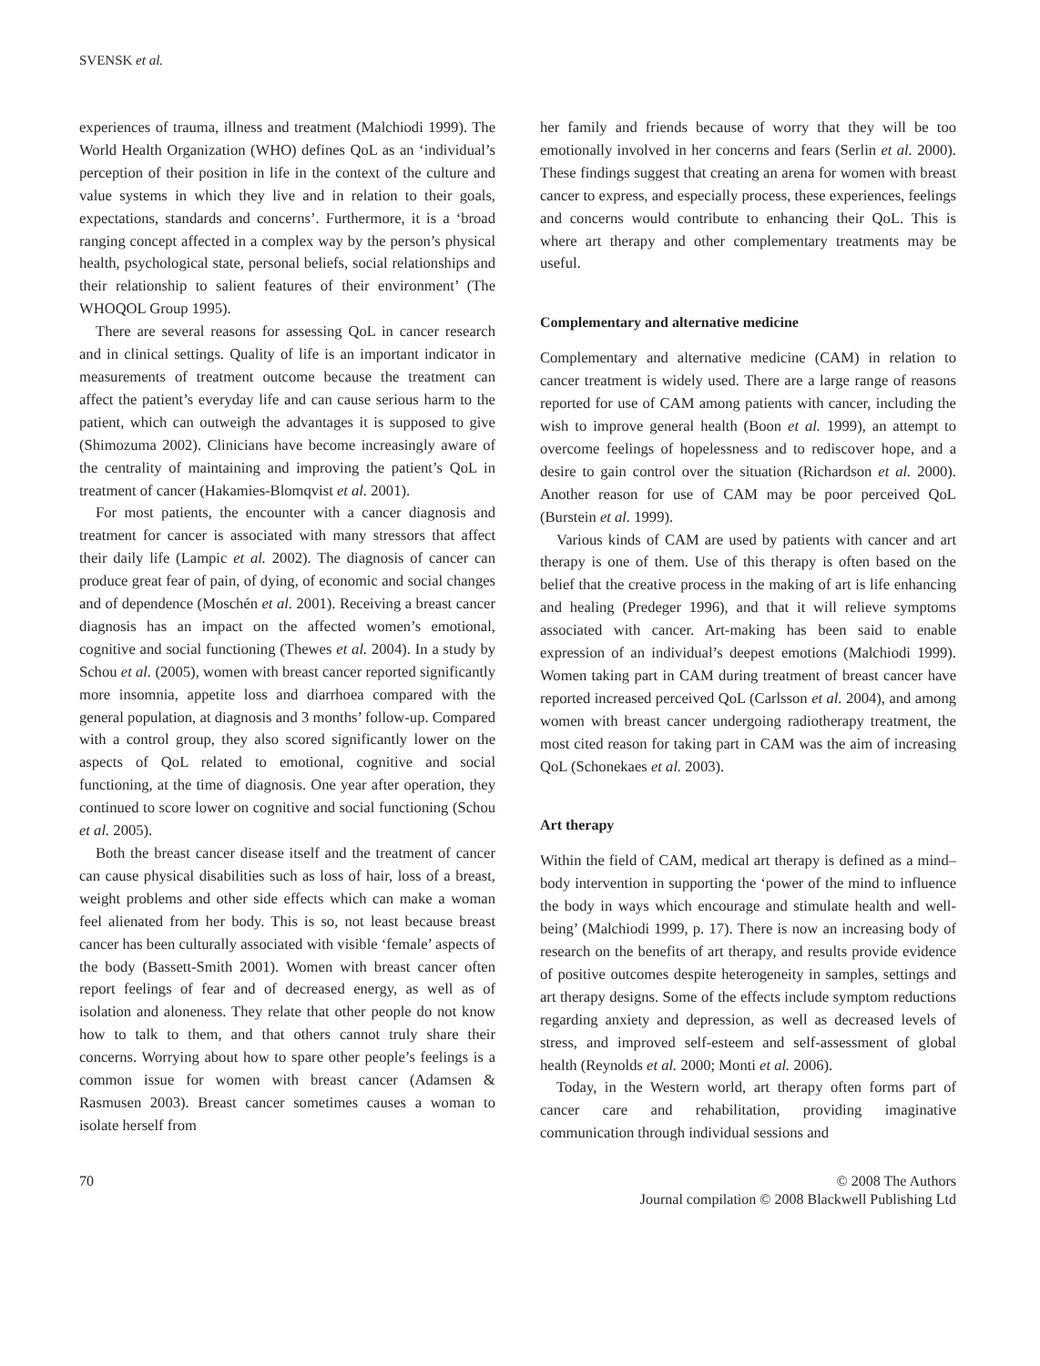SVENSK et al.
experiences of trauma, illness and treatment (Malchiodi 1999). The World Health Organization (WHO) defines QoL as an ‘individual’s perception of their position in life in the context of the culture and value systems in which they live and in relation to their goals, expectations, standards and concerns’. Furthermore, it is a ‘broad ranging concept affected in a complex way by the person’s physical health, psychological state, personal beliefs, social relationships and their relationship to salient features of their environment’ (The WHOQOL Group 1995).
There are several reasons for assessing QoL in cancer research and in clinical settings. Quality of life is an important indicator in measurements of treatment outcome because the treatment can affect the patient’s everyday life and can cause serious harm to the patient, which can outweigh the advantages it is supposed to give (Shimozuma 2002). Clinicians have become increasingly aware of the centrality of maintaining and improving the patient’s QoL in treatment of cancer (Hakamies-Blomqvist et al. 2001).
For most patients, the encounter with a cancer diagnosis and treatment for cancer is associated with many stressors that affect their daily life (Lampic et al. 2002). The diagnosis of cancer can produce great fear of pain, of dying, of economic and social changes and of dependence (Moschén et al. 2001). Receiving a breast cancer diagnosis has an impact on the affected women’s emotional, cognitive and social functioning (Thewes et al. 2004). In a study by Schou et al. (2005), women with breast cancer reported significantly more insomnia, appetite loss and diarrhoea compared with the general population, at diagnosis and 3 months’ follow-up. Compared with a control group, they also scored significantly lower on the aspects of QoL related to emotional, cognitive and social functioning, at the time of diagnosis. One year after operation, they continued to score lower on cognitive and social functioning (Schou et al. 2005).
Both the breast cancer disease itself and the treatment of cancer can cause physical disabilities such as loss of hair, loss of a breast, weight problems and other side effects which can make a woman feel alienated from her body. This is so, not least because breast cancer has been culturally associated with visible ‘female’ aspects of the body (Bassett-Smith 2001). Women with breast cancer often report feelings of fear and of decreased energy, as well as of isolation and aloneness. They relate that other people do not know how to talk to them, and that others cannot truly share their concerns. Worrying about how to spare other people’s feelings is a common issue for women with breast cancer (Adamsen & Rasmusen 2003). Breast cancer sometimes causes a woman to isolate herself from
her family and friends because of worry that they will be too emotionally involved in her concerns and fears (Serlin et al. 2000). These findings suggest that creating an arena for women with breast cancer to express, and especially process, these experiences, feelings and concerns would contribute to enhancing their QoL. This is where art therapy and other complementary treatments may be useful.
Complementary and alternative medicine
Complementary and alternative medicine (CAM) in relation to cancer treatment is widely used. There are a large range of reasons reported for use of CAM among patients with cancer, including the wish to improve general health (Boon et al. 1999), an attempt to overcome feelings of hopelessness and to rediscover hope, and a desire to gain control over the situation (Richardson et al. 2000). Another reason for use of CAM may be poor perceived QoL (Burstein et al. 1999).
Various kinds of CAM are used by patients with cancer and art therapy is one of them. Use of this therapy is often based on the belief that the creative process in the making of art is life enhancing and healing (Predeger 1996), and that it will relieve symptoms associated with cancer. Art-making has been said to enable expression of an individual’s deepest emotions (Malchiodi 1999). Women taking part in CAM during treatment of breast cancer have reported increased perceived QoL (Carlsson et al. 2004), and among women with breast cancer undergoing radiotherapy treatment, the most cited reason for taking part in CAM was the aim of increasing QoL (Schonekaes et al. 2003).
Art therapy
Within the field of CAM, medical art therapy is defined as a mind–body intervention in supporting the ‘power of the mind to influence the body in ways which encourage and stimulate health and well-being’ (Malchiodi 1999, p. 17). There is now an increasing body of research on the benefits of art therapy, and results provide evidence of positive outcomes despite heterogeneity in samples, settings and art therapy designs. Some of the effects include symptom reductions regarding anxiety and depression, as well as decreased levels of stress, and improved self-esteem and self-assessment of global health (Reynolds et al. 2000; Monti et al. 2006).
Today, in the Western world, art therapy often forms part of cancer care and rehabilitation, providing imaginative communication through individual sessions and
70 © 2008 The Authors
Journal compilation © 2008 Blackwell Publishing Ltd